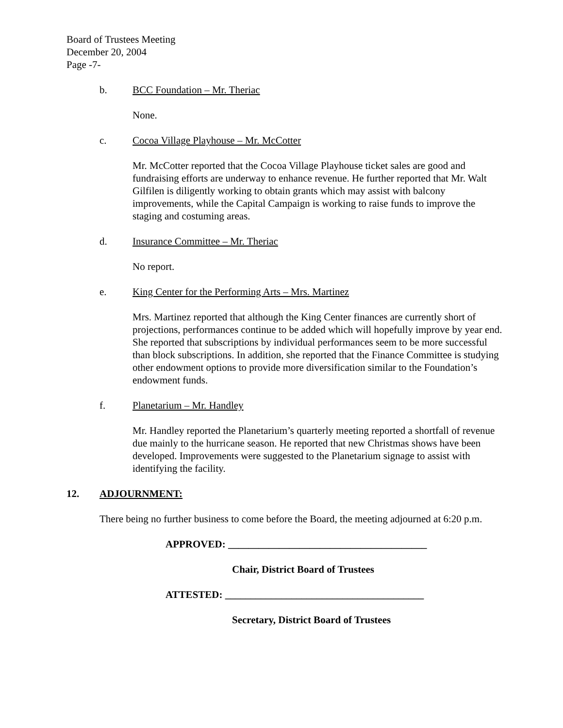Board of Trustees Meeting
December 20, 2004
Page -7-
b. BCC Foundation – Mr. Theriac
None.
c. Cocoa Village Playhouse – Mr. McCotter
Mr. McCotter reported that the Cocoa Village Playhouse ticket sales are good and fundraising efforts are underway to enhance revenue. He further reported that Mr. Walt Gilfilen is diligently working to obtain grants which may assist with balcony improvements, while the Capital Campaign is working to raise funds to improve the staging and costuming areas.
d. Insurance Committee – Mr. Theriac
No report.
e. King Center for the Performing Arts – Mrs. Martinez
Mrs. Martinez reported that although the King Center finances are currently short of projections, performances continue to be added which will hopefully improve by year end. She reported that subscriptions by individual performances seem to be more successful than block subscriptions. In addition, she reported that the Finance Committee is studying other endowment options to provide more diversification similar to the Foundation’s endowment funds.
f. Planetarium – Mr. Handley
Mr. Handley reported the Planetarium’s quarterly meeting reported a shortfall of revenue due mainly to the hurricane season. He reported that new Christmas shows have been developed. Improvements were suggested to the Planetarium signage to assist with identifying the facility.
12. ADJOURNMENT:
There being no further business to come before the Board, the meeting adjourned at 6:20 p.m.
APPROVED: _______________________________________
Chair, District Board of Trustees
ATTESTED: _______________________________________
Secretary, District Board of Trustees